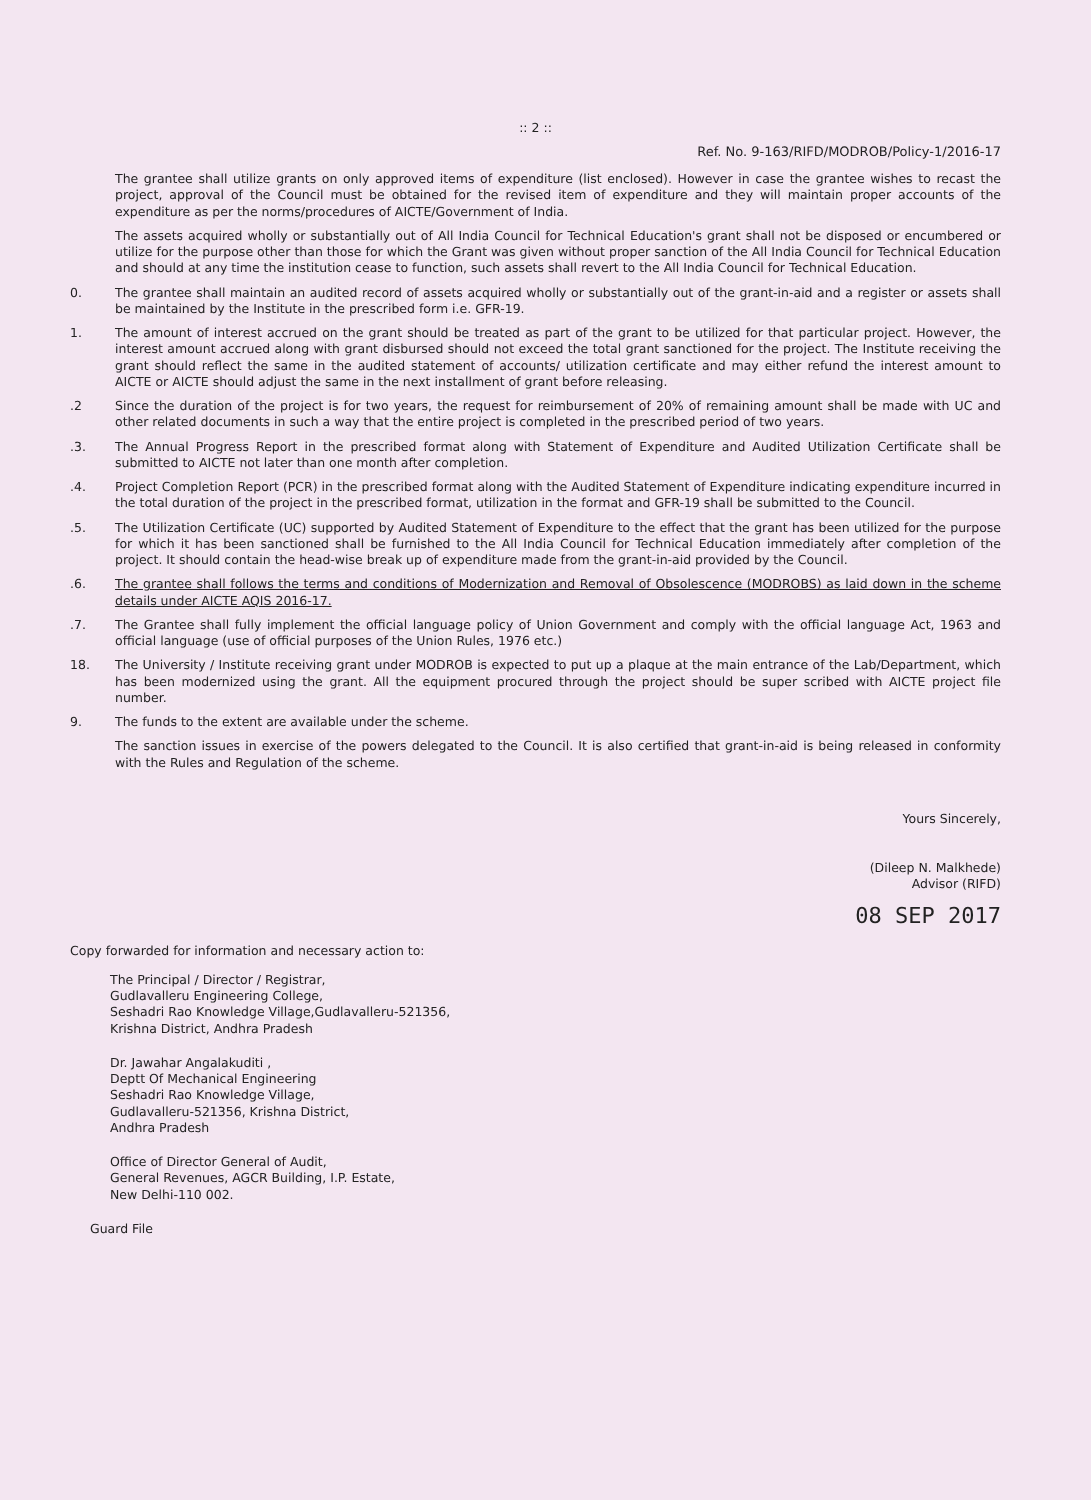:: 2 ::
Ref. No. 9-163/RIFD/MODROB/Policy-1/2016-17
The grantee shall utilize grants on only approved items of expenditure (list enclosed). However in case the grantee wishes to recast the project, approval of the Council must be obtained for the revised item of expenditure and they will maintain proper accounts of the expenditure as per the norms/procedures of AICTE/Government of India.
The assets acquired wholly or substantially out of All India Council for Technical Education's grant shall not be disposed or encumbered or utilize for the purpose other than those for which the Grant was given without proper sanction of the All India Council for Technical Education and should at any time the institution cease to function, such assets shall revert to the All India Council for Technical Education.
0. The grantee shall maintain an audited record of assets acquired wholly or substantially out of the grant-in-aid and a register or assets shall be maintained by the Institute in the prescribed form i.e. GFR-19.
1. The amount of interest accrued on the grant should be treated as part of the grant to be utilized for that particular project. However, the interest amount accrued along with grant disbursed should not exceed the total grant sanctioned for the project. The Institute receiving the grant should reflect the same in the audited statement of accounts/ utilization certificate and may either refund the interest amount to AICTE or AICTE should adjust the same in the next installment of grant before releasing.
.2 Since the duration of the project is for two years, the request for reimbursement of 20% of remaining amount shall be made with UC and other related documents in such a way that the entire project is completed in the prescribed period of two years.
.3. The Annual Progress Report in the prescribed format along with Statement of Expenditure and Audited Utilization Certificate shall be submitted to AICTE not later than one month after completion.
.4. Project Completion Report (PCR) in the prescribed format along with the Audited Statement of Expenditure indicating expenditure incurred in the total duration of the project in the prescribed format, utilization in the format and GFR-19 shall be submitted to the Council.
.5. The Utilization Certificate (UC) supported by Audited Statement of Expenditure to the effect that the grant has been utilized for the purpose for which it has been sanctioned shall be furnished to the All India Council for Technical Education immediately after completion of the project. It should contain the head-wise break up of expenditure made from the grant-in-aid provided by the Council.
.6. The grantee shall follows the terms and conditions of Modernization and Removal of Obsolescence (MODROBS) as laid down in the scheme details under AICTE AQIS 2016-17.
.7. The Grantee shall fully implement the official language policy of Union Government and comply with the official language Act, 1963 and official language (use of official purposes of the Union Rules, 1976 etc.)
18. The University / Institute receiving grant under MODROB is expected to put up a plaque at the main entrance of the Lab/Department, which has been modernized using the grant. All the equipment procured through the project should be super scribed with AICTE project file number.
9. The funds to the extent are available under the scheme.
The sanction issues in exercise of the powers delegated to the Council. It is also certified that grant-in-aid is being released in conformity with the Rules and Regulation of the scheme.
Yours Sincerely,
(Dileep N. Malkhede)
Advisor (RIFD)
08 SEP 2017
Copy forwarded for information and necessary action to:
The Principal / Director / Registrar,
Gudlavalleru Engineering College,
Seshadri Rao Knowledge Village,Gudlavalleru-521356,
Krishna District, Andhra Pradesh
Dr. Jawahar Angalakuditi ,
Deptt Of Mechanical Engineering
Seshadri Rao Knowledge Village,
Gudlavalleru-521356, Krishna District,
Andhra Pradesh
Office of Director General of Audit,
General Revenues, AGCR Building, I.P. Estate,
New Delhi-110 002.
Guard File